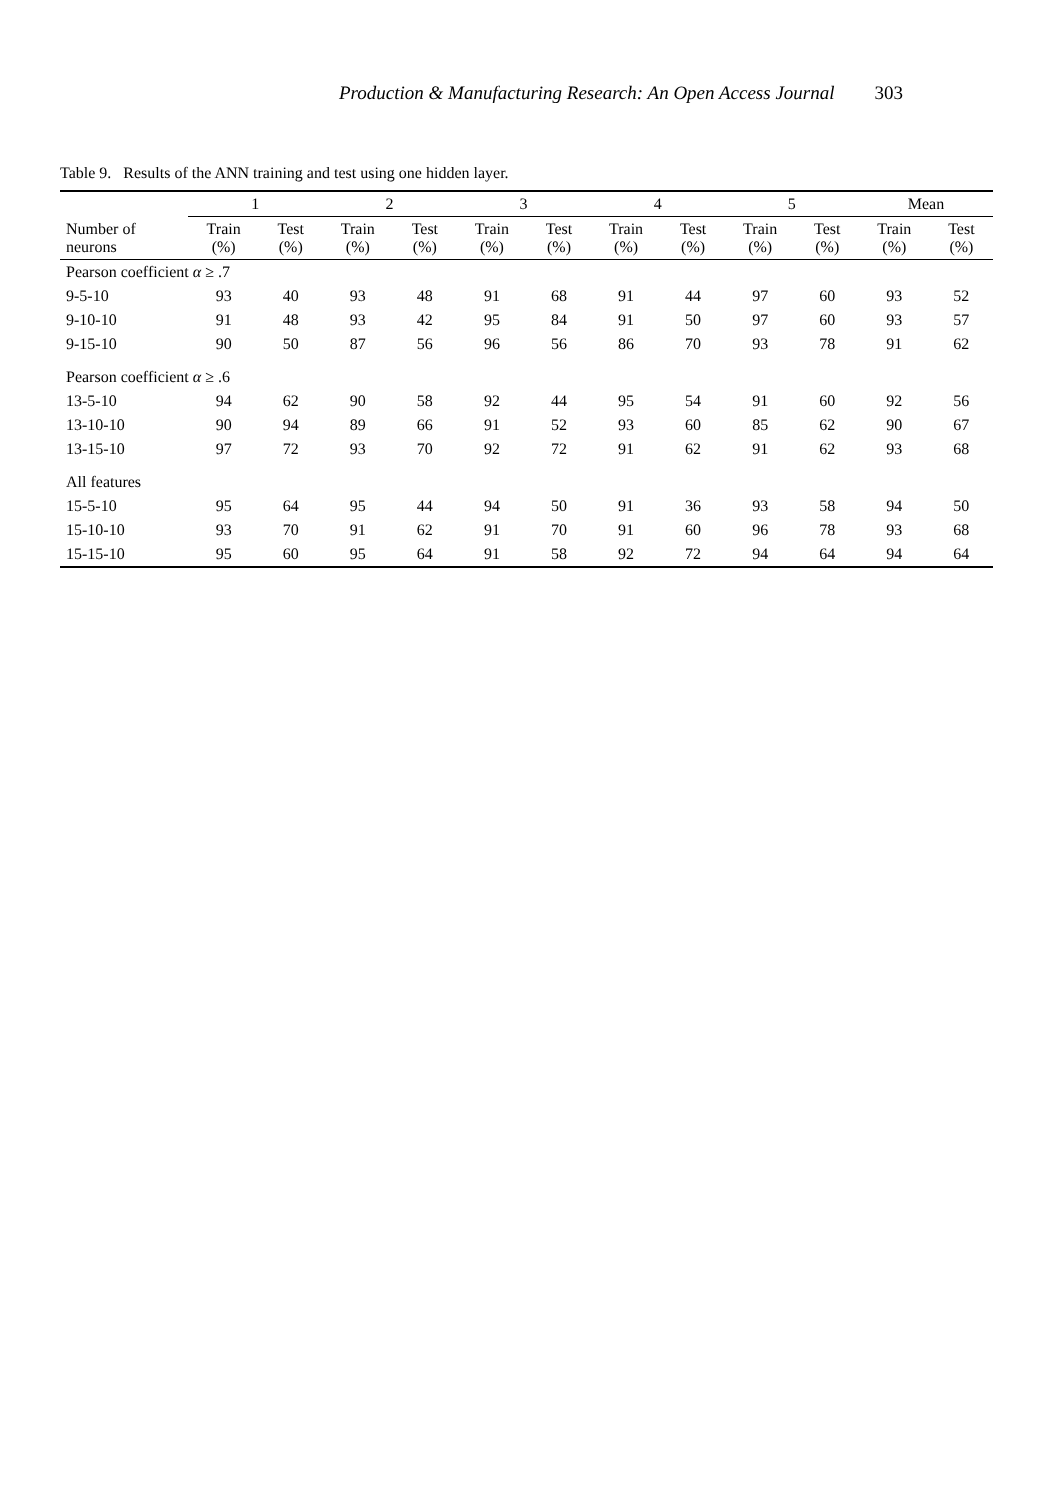Production & Manufacturing Research: An Open Access Journal 303
Table 9. Results of the ANN training and test using one hidden layer.
| | 1 | | 2 | | 3 | | 4 | | 5 | | Mean | |
| --- | --- | --- | --- | --- | --- | --- | --- | --- | --- | --- | --- | --- |
| Number of neurons | Train (%) | Test (%) | Train (%) | Test (%) | Train (%) | Test (%) | Train (%) | Test (%) | Train (%) | Test (%) | Train (%) | Test (%) |
| Pearson coefficient α ≥ .7 | | | | | | | | | | | | |
| 9-5-10 | 93 | 40 | 93 | 48 | 91 | 68 | 91 | 44 | 97 | 60 | 93 | 52 |
| 9-10-10 | 91 | 48 | 93 | 42 | 95 | 84 | 91 | 50 | 97 | 60 | 93 | 57 |
| 9-15-10 | 90 | 50 | 87 | 56 | 96 | 56 | 86 | 70 | 93 | 78 | 91 | 62 |
| Pearson coefficient α ≥ .6 | | | | | | | | | | | | |
| 13-5-10 | 94 | 62 | 90 | 58 | 92 | 44 | 95 | 54 | 91 | 60 | 92 | 56 |
| 13-10-10 | 90 | 94 | 89 | 66 | 91 | 52 | 93 | 60 | 85 | 62 | 90 | 67 |
| 13-15-10 | 97 | 72 | 93 | 70 | 92 | 72 | 91 | 62 | 91 | 62 | 93 | 68 |
| All features | | | | | | | | | | | | |
| 15-5-10 | 95 | 64 | 95 | 44 | 94 | 50 | 91 | 36 | 93 | 58 | 94 | 50 |
| 15-10-10 | 93 | 70 | 91 | 62 | 91 | 70 | 91 | 60 | 96 | 78 | 93 | 68 |
| 15-15-10 | 95 | 60 | 95 | 64 | 91 | 58 | 92 | 72 | 94 | 64 | 94 | 64 |